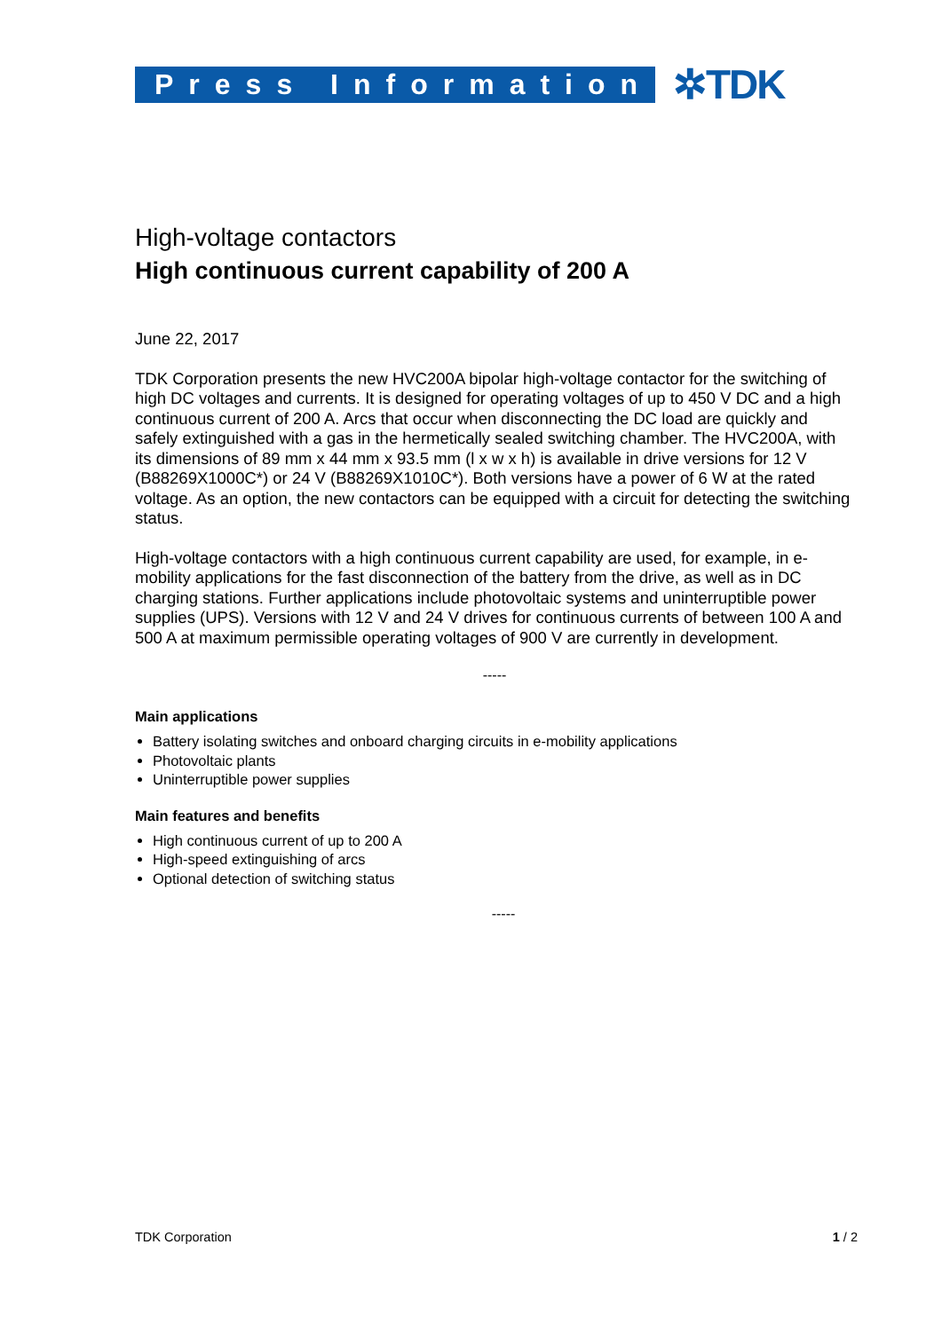Press Information
✲TDK
High-voltage contactors
High continuous current capability of 200 A
June 22, 2017
TDK Corporation presents the new HVC200A bipolar high-voltage contactor for the switching of high DC voltages and currents. It is designed for operating voltages of up to 450 V DC and a high continuous current of 200 A. Arcs that occur when disconnecting the DC load are quickly and safely extinguished with a gas in the hermetically sealed switching chamber. The HVC200A, with its dimensions of 89 mm x 44 mm x 93.5 mm (l x w x h) is available in drive versions for 12 V (B88269X1000C*) or 24 V (B88269X1010C*). Both versions have a power of 6 W at the rated voltage. As an option, the new contactors can be equipped with a circuit for detecting the switching status.
High-voltage contactors with a high continuous current capability are used, for example, in e-mobility applications for the fast disconnection of the battery from the drive, as well as in DC charging stations. Further applications include photovoltaic systems and uninterruptible power supplies (UPS). Versions with 12 V and 24 V drives for continuous currents of between 100 A and 500 A at maximum permissible operating voltages of 900 V are currently in development.
-----
Main applications
Battery isolating switches and onboard charging circuits in e-mobility applications
Photovoltaic plants
Uninterruptible power supplies
Main features and benefits
High continuous current of up to 200 A
High-speed extinguishing of arcs
Optional detection of switching status
-----
TDK Corporation 1 / 2